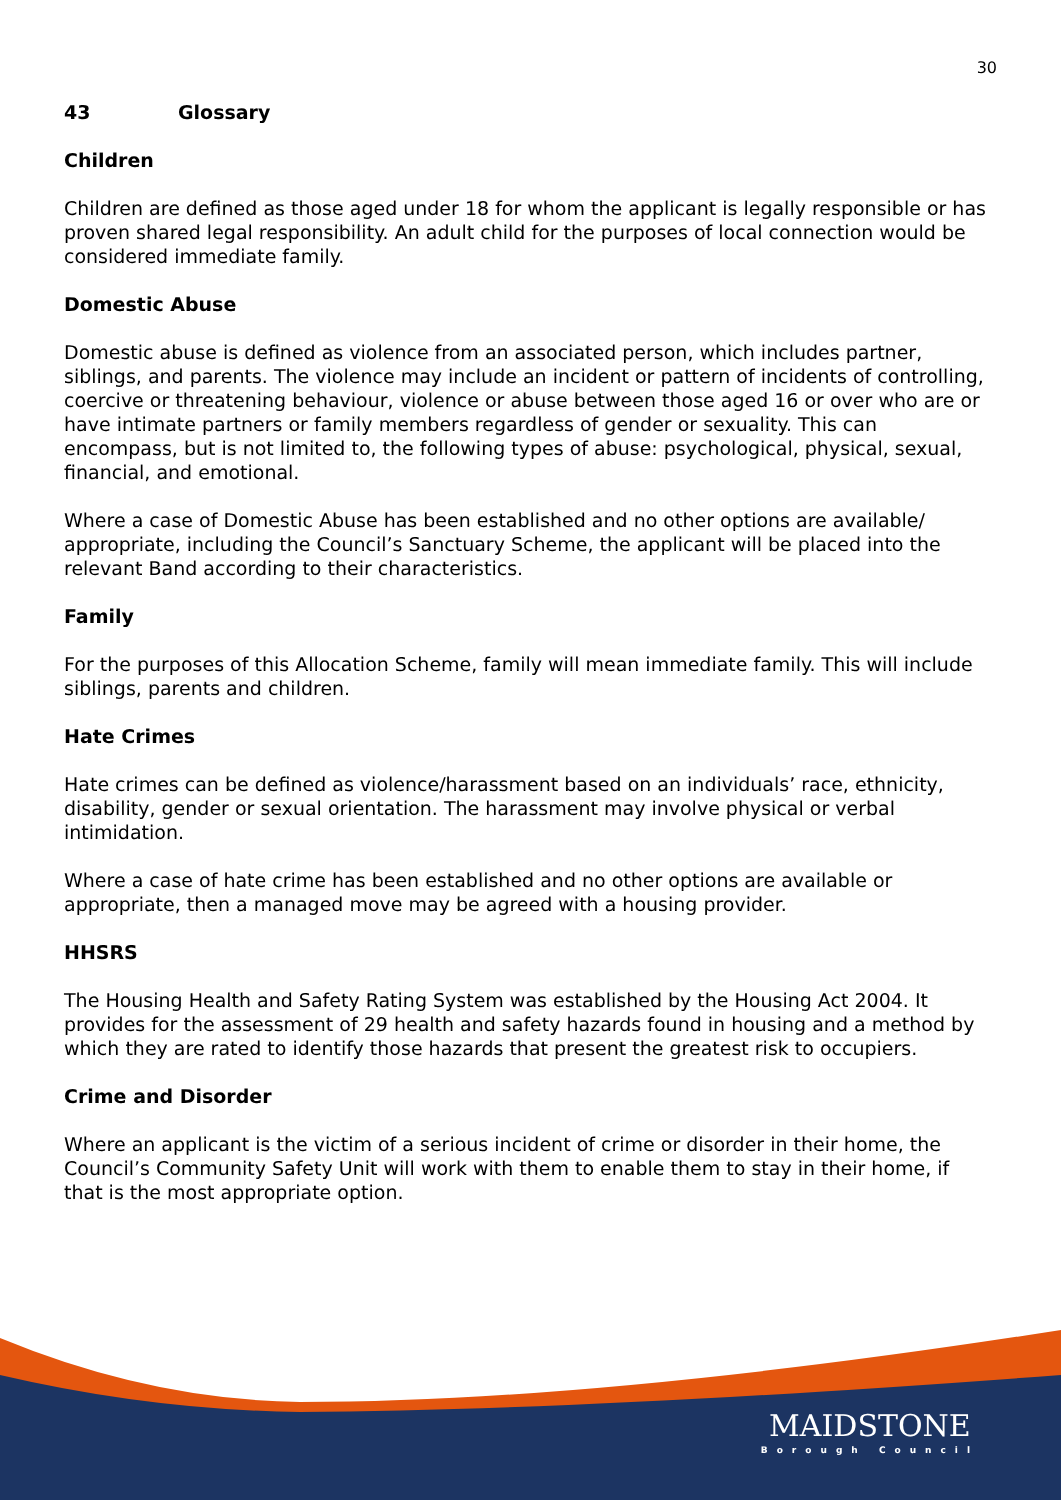30
43 Glossary
Children
Children are defined as those aged under 18 for whom the applicant is legally responsible or has proven shared legal responsibility. An adult child for the purposes of local connection would be considered immediate family.
Domestic Abuse
Domestic abuse is defined as violence from an associated person, which includes partner, siblings, and parents. The violence may include an incident or pattern of incidents of controlling, coercive or threatening behaviour, violence or abuse between those aged 16 or over who are or have intimate partners or family members regardless of gender or sexuality. This can encompass, but is not limited to, the following types of abuse: psychological, physical, sexual, financial, and emotional.
Where a case of Domestic Abuse has been established and no other options are available/ appropriate, including the Council’s Sanctuary Scheme, the applicant will be placed into the relevant Band according to their characteristics.
Family
For the purposes of this Allocation Scheme, family will mean immediate family. This will include siblings, parents and children.
Hate Crimes
Hate crimes can be defined as violence/harassment based on an individuals’ race, ethnicity, disability, gender or sexual orientation. The harassment may involve physical or verbal intimidation.
Where a case of hate crime has been established and no other options are available or appropriate, then a managed move may be agreed with a housing provider.
HHSRS
The Housing Health and Safety Rating System was established by the Housing Act 2004. It provides for the assessment of 29 health and safety hazards found in housing and a method by which they are rated to identify those hazards that present the greatest risk to occupiers.
Crime and Disorder
Where an applicant is the victim of a serious incident of crime or disorder in their home, the Council’s Community Safety Unit will work with them to enable them to stay in their home, if that is the most appropriate option.
MAIDSTONE
Borough Council